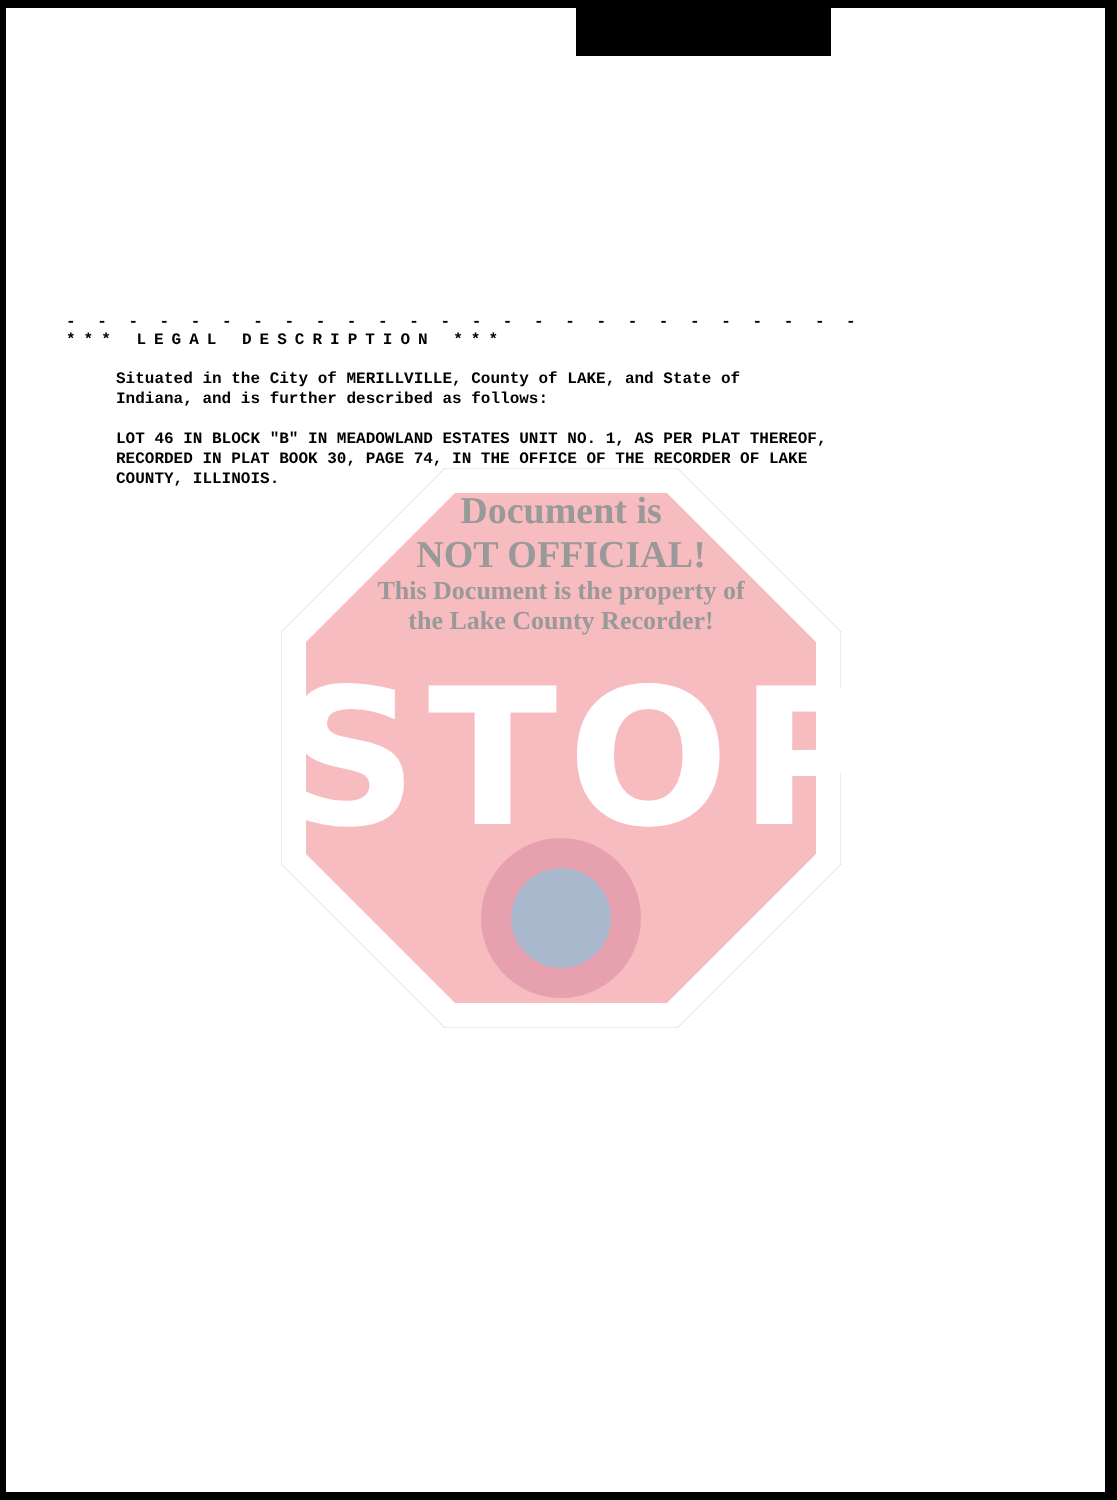- - - - - - - - - - - - - - - - - - - - - - - - - - - - - - - - - - - - - - - - - - -
*** LEGAL DESCRIPTION ***
Situated in the City of MERILLVILLE, County of LAKE, and State of
Indiana, and is further described as follows:
LOT 46 IN BLOCK "B" IN MEADOWLAND ESTATES UNIT NO. 1, AS PER PLAT THEREOF,
RECORDED IN PLAT BOOK 30, PAGE 74, IN THE OFFICE OF THE RECORDER OF LAKE
COUNTY, ILLINOIS.
Document is
NOT OFFICIAL!
This Document is the property of
the Lake County Recorder!
STOP